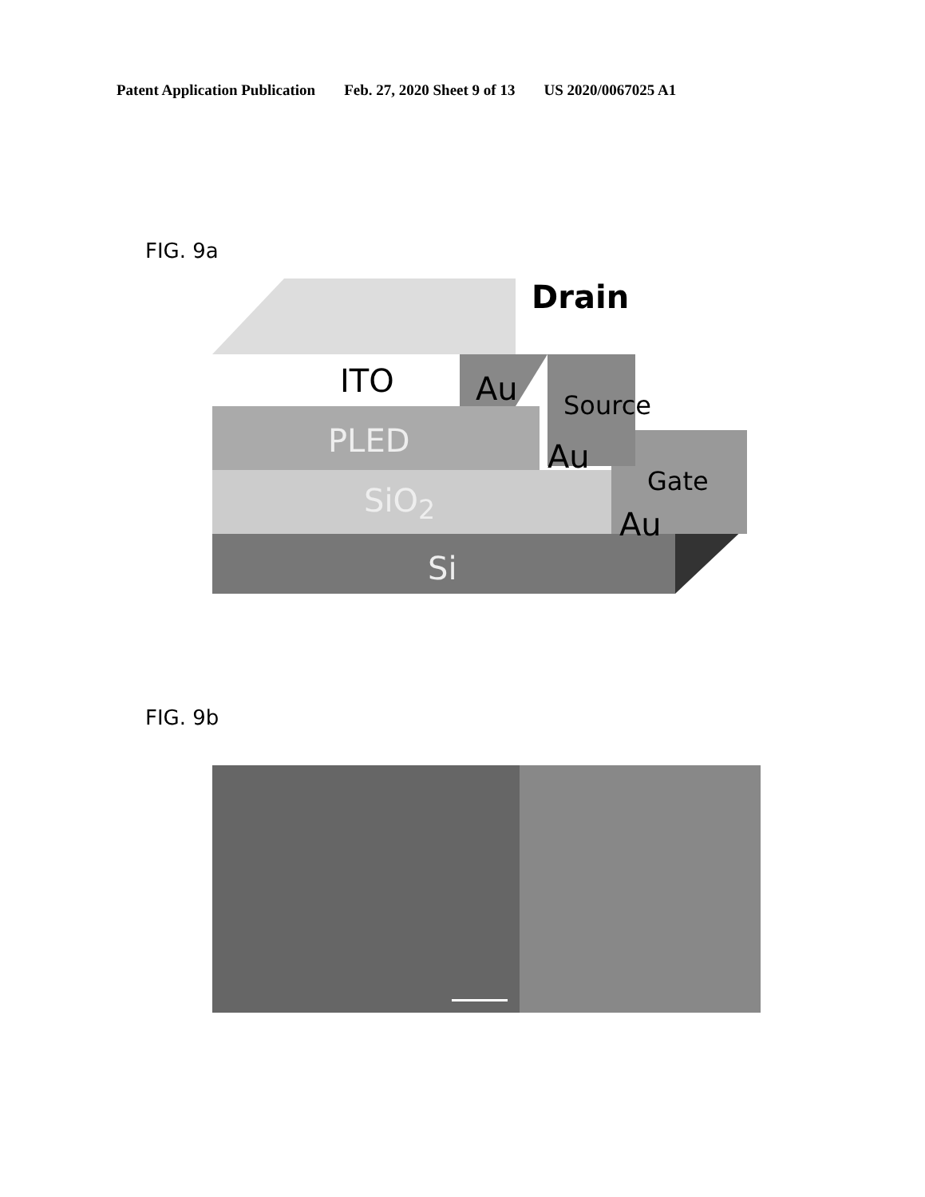Patent Application Publication Feb. 27, 2020 Sheet 9 of 13 US 2020/0067025 A1
FIG. 9a
Drain
ITO Au Source
PLED Au
Gate
SiO<sub>2</sub>
Au
Si
FIG. 9b